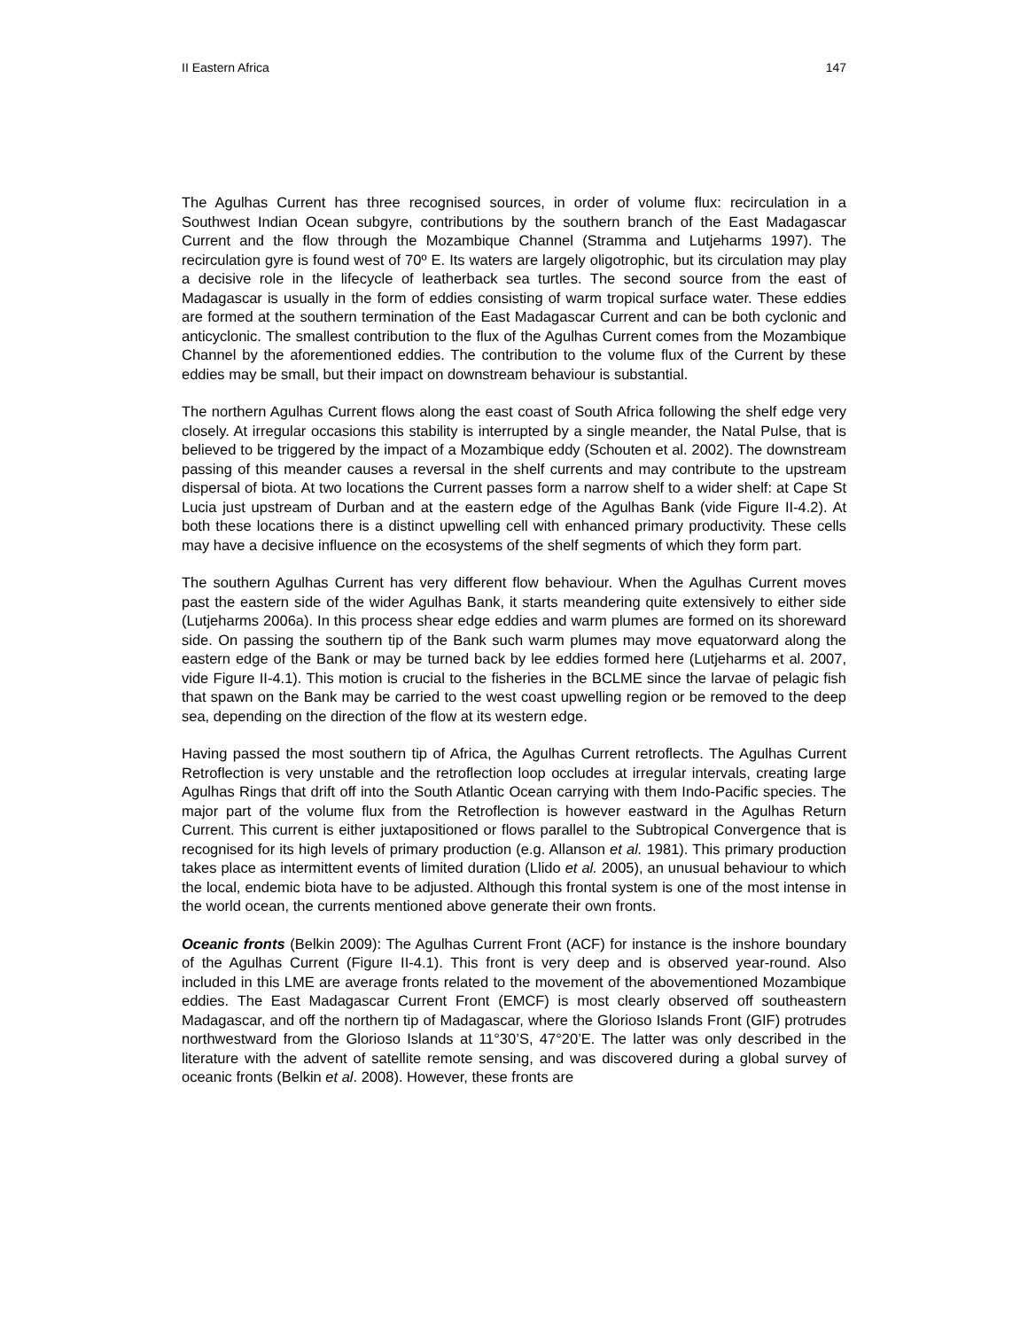II Eastern Africa 147
The Agulhas Current has three recognised sources, in order of volume flux: recirculation in a Southwest Indian Ocean subgyre, contributions by the southern branch of the East Madagascar Current and the flow through the Mozambique Channel (Stramma and Lutjeharms 1997). The recirculation gyre is found west of 70º E. Its waters are largely oligotrophic, but its circulation may play a decisive role in the lifecycle of leatherback sea turtles. The second source from the east of Madagascar is usually in the form of eddies consisting of warm tropical surface water. These eddies are formed at the southern termination of the East Madagascar Current and can be both cyclonic and anticyclonic. The smallest contribution to the flux of the Agulhas Current comes from the Mozambique Channel by the aforementioned eddies. The contribution to the volume flux of the Current by these eddies may be small, but their impact on downstream behaviour is substantial.
The northern Agulhas Current flows along the east coast of South Africa following the shelf edge very closely. At irregular occasions this stability is interrupted by a single meander, the Natal Pulse, that is believed to be triggered by the impact of a Mozambique eddy (Schouten et al. 2002). The downstream passing of this meander causes a reversal in the shelf currents and may contribute to the upstream dispersal of biota. At two locations the Current passes form a narrow shelf to a wider shelf: at Cape St Lucia just upstream of Durban and at the eastern edge of the Agulhas Bank (vide Figure II-4.2). At both these locations there is a distinct upwelling cell with enhanced primary productivity. These cells may have a decisive influence on the ecosystems of the shelf segments of which they form part.
The southern Agulhas Current has very different flow behaviour. When the Agulhas Current moves past the eastern side of the wider Agulhas Bank, it starts meandering quite extensively to either side (Lutjeharms 2006a). In this process shear edge eddies and warm plumes are formed on its shoreward side. On passing the southern tip of the Bank such warm plumes may move equatorward along the eastern edge of the Bank or may be turned back by lee eddies formed here (Lutjeharms et al. 2007, vide Figure II-4.1). This motion is crucial to the fisheries in the BCLME since the larvae of pelagic fish that spawn on the Bank may be carried to the west coast upwelling region or be removed to the deep sea, depending on the direction of the flow at its western edge.
Having passed the most southern tip of Africa, the Agulhas Current retroflects. The Agulhas Current Retroflection is very unstable and the retroflection loop occludes at irregular intervals, creating large Agulhas Rings that drift off into the South Atlantic Ocean carrying with them Indo-Pacific species. The major part of the volume flux from the Retroflection is however eastward in the Agulhas Return Current. This current is either juxtapositioned or flows parallel to the Subtropical Convergence that is recognised for its high levels of primary production (e.g. Allanson et al. 1981). This primary production takes place as intermittent events of limited duration (Llido et al. 2005), an unusual behaviour to which the local, endemic biota have to be adjusted. Although this frontal system is one of the most intense in the world ocean, the currents mentioned above generate their own fronts.
Oceanic fronts (Belkin 2009): The Agulhas Current Front (ACF) for instance is the inshore boundary of the Agulhas Current (Figure II-4.1). This front is very deep and is observed year-round. Also included in this LME are average fronts related to the movement of the abovementioned Mozambique eddies. The East Madagascar Current Front (EMCF) is most clearly observed off southeastern Madagascar, and off the northern tip of Madagascar, where the Glorioso Islands Front (GIF) protrudes northwestward from the Glorioso Islands at 11°30’S, 47°20’E. The latter was only described in the literature with the advent of satellite remote sensing, and was discovered during a global survey of oceanic fronts (Belkin et al. 2008). However, these fronts are